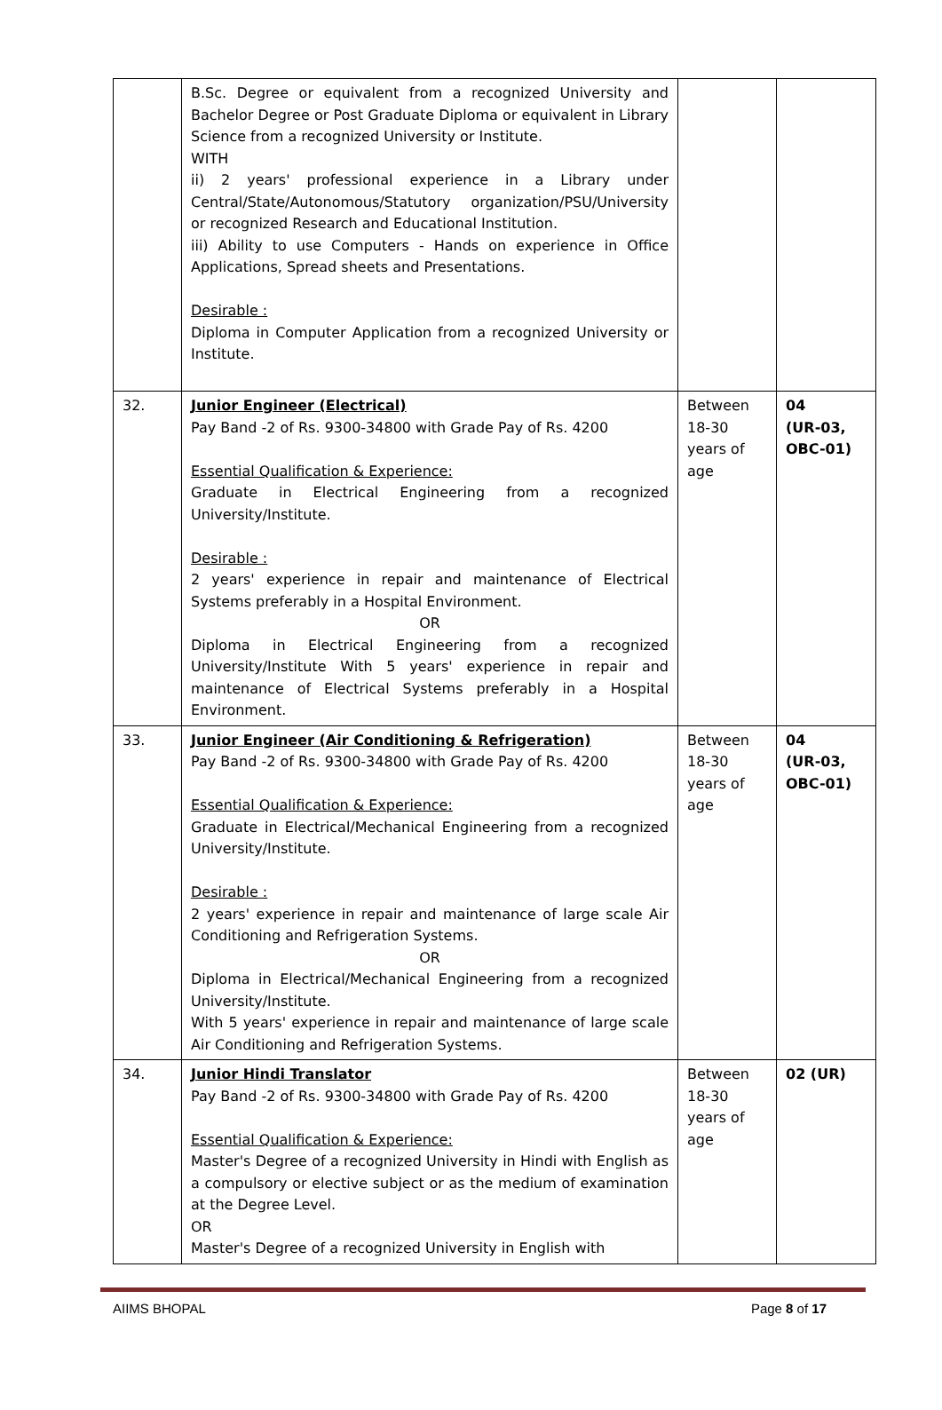| | B.Sc. Degree or equivalent from a recognized University and Bachelor Degree or Post Graduate Diploma or equivalent in Library Science from a recognized University or Institute. WITH ii) 2 years' professional experience in a Library under Central/State/Autonomous/Statutory organization/PSU/University or recognized Research and Educational Institution. iii) Ability to use Computers - Hands on experience in Office Applications, Spread sheets and Presentations. Desirable : Diploma in Computer Application from a recognized University or Institute. | | |
| 32. | Junior Engineer (Electrical) Pay Band -2 of Rs. 9300-34800 with Grade Pay of Rs. 4200 Essential Qualification & Experience: Graduate in Electrical Engineering from a recognized University/Institute. Desirable : 2 years' experience in repair and maintenance of Electrical Systems preferably in a Hospital Environment. OR Diploma in Electrical Engineering from a recognized University/Institute With 5 years' experience in repair and maintenance of Electrical Systems preferably in a Hospital Environment. | Between 18-30 years of age | 04 (UR-03, OBC-01) |
| 33. | Junior Engineer (Air Conditioning & Refrigeration) Pay Band -2 of Rs. 9300-34800 with Grade Pay of Rs. 4200 Essential Qualification & Experience: Graduate in Electrical/Mechanical Engineering from a recognized University/Institute. Desirable : 2 years' experience in repair and maintenance of large scale Air Conditioning and Refrigeration Systems. OR Diploma in Electrical/Mechanical Engineering from a recognized University/Institute. With 5 years' experience in repair and maintenance of large scale Air Conditioning and Refrigeration Systems. | Between 18-30 years of age | 04 (UR-03, OBC-01) |
| 34. | Junior Hindi Translator Pay Band -2 of Rs. 9300-34800 with Grade Pay of Rs. 4200 Essential Qualification & Experience: Master's Degree of a recognized University in Hindi with English as a compulsory or elective subject or as the medium of examination at the Degree Level. OR Master's Degree of a recognized University in English with | Between 18-30 years of age | 02 (UR) |
AIIMS BHOPAL Page 8 of 17